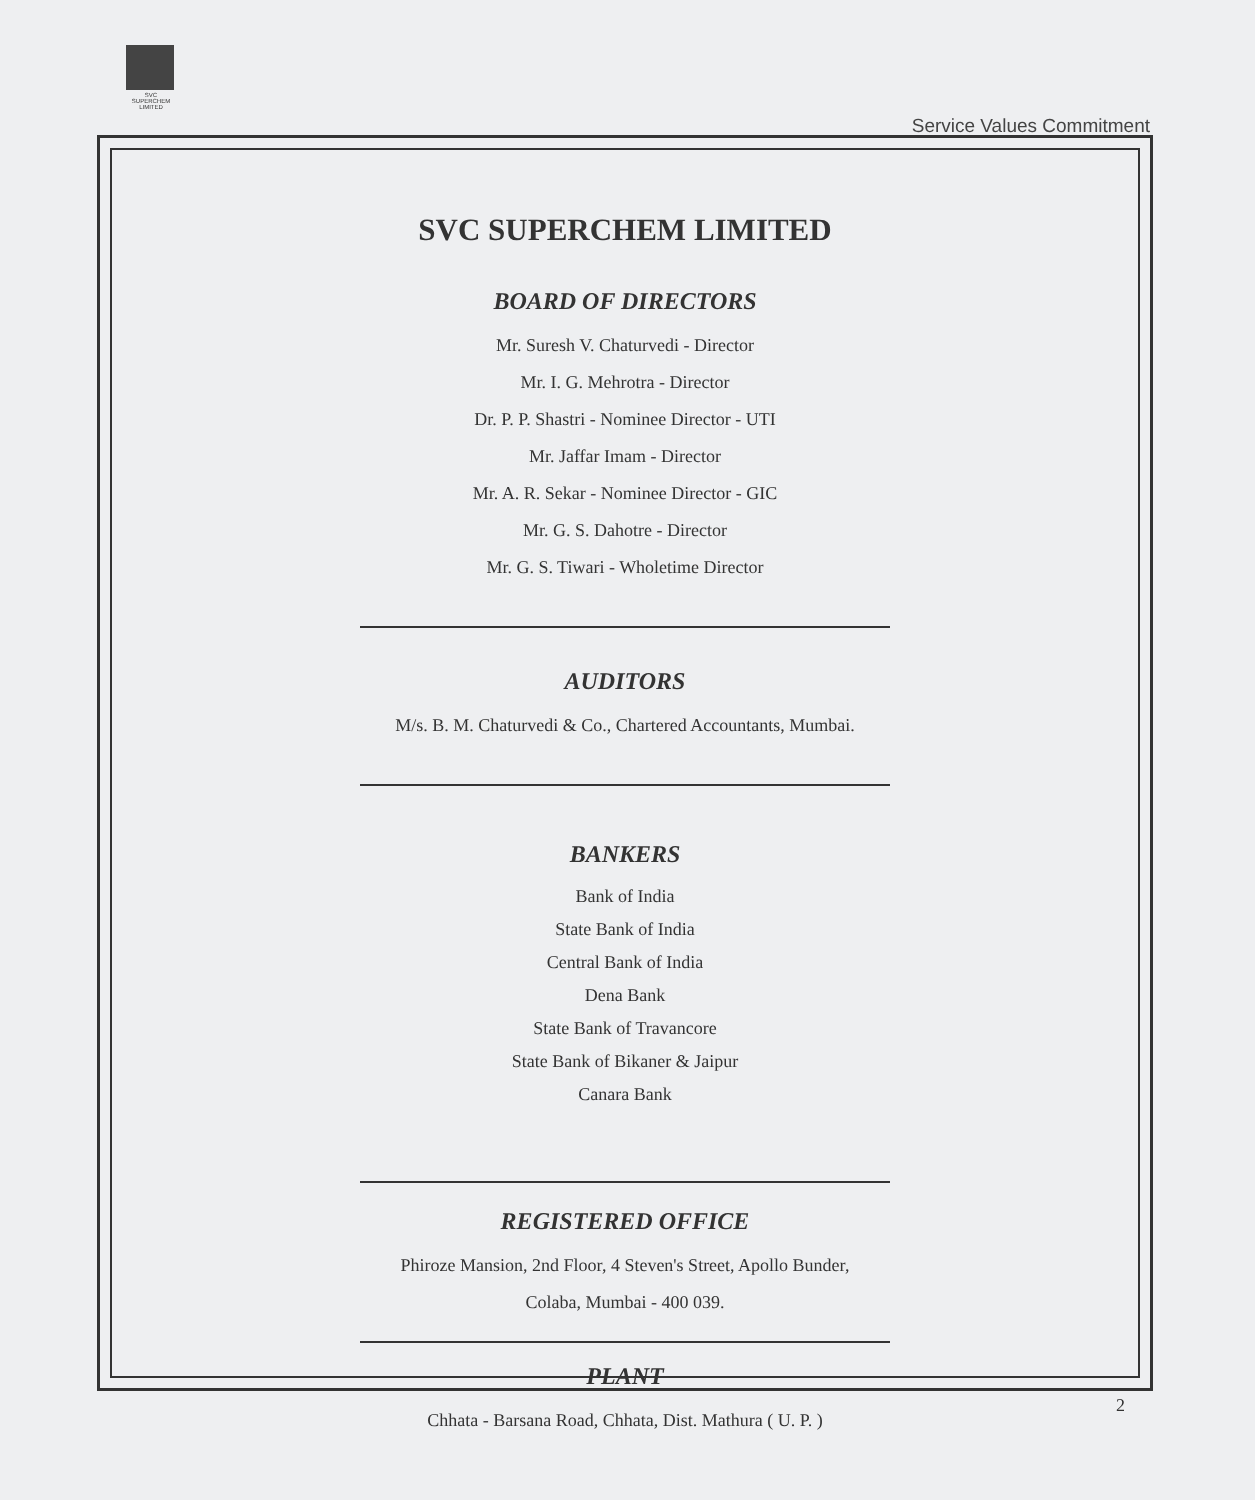SVC
SUPERCHEM
LIMITED
Service Values Commitment
SVC SUPERCHEM LIMITED
BOARD OF DIRECTORS
Mr. Suresh V. Chaturvedi - Director
Mr. I. G. Mehrotra - Director
Dr. P. P. Shastri - Nominee Director - UTI
Mr. Jaffar Imam - Director
Mr. A. R. Sekar - Nominee Director - GIC
Mr. G. S. Dahotre - Director
Mr. G. S. Tiwari - Wholetime Director
AUDITORS
M/s. B. M. Chaturvedi & Co., Chartered Accountants, Mumbai.
BANKERS
Bank of India
State Bank of India
Central Bank of India
Dena Bank
State Bank of Travancore
State Bank of Bikaner & Jaipur
Canara Bank
REGISTERED OFFICE
Phiroze Mansion, 2nd Floor, 4 Steven's Street, Apollo Bunder,
Colaba, Mumbai - 400 039.
PLANT
Chhata - Barsana Road, Chhata, Dist. Mathura ( U. P. )
2